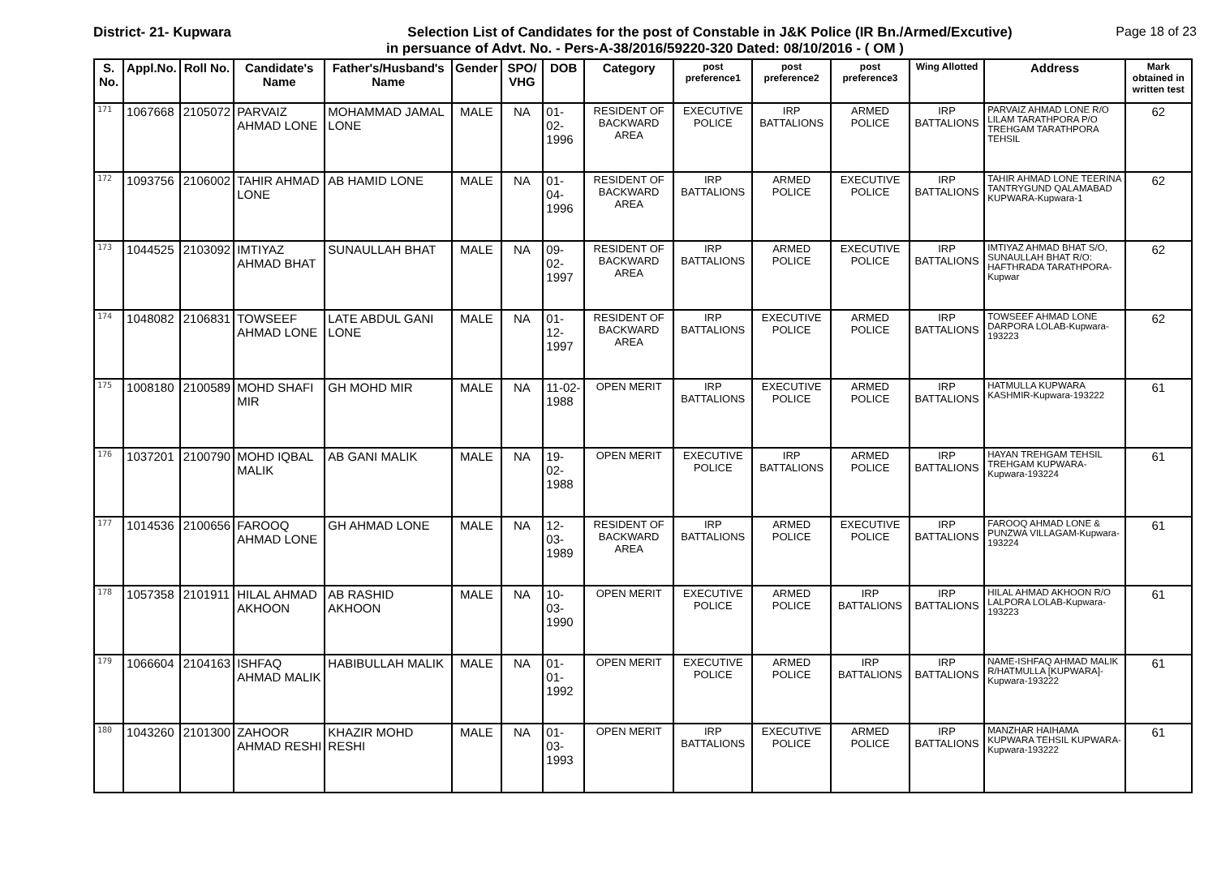District- 21- Kupwara Selection List of Candidates for the post of Constable in J&K Police (IR Bn./Armed/Excutive)
Page 18 of 23
in persuance of Advt. No. - Pers-A-38/2016/59220-320 Dated: 08/10/2016 - ( OM )
| S. No. | Appl.No. | Roll No. | Candidate's Name | Father's/Husband's Name | Gender | SPO/ VHG | DOB | Category | post preference1 | post preference2 | post preference3 | Wing Allotted | Address | Mark obtained in written test |
| --- | --- | --- | --- | --- | --- | --- | --- | --- | --- | --- | --- | --- | --- | --- |
| 171 | 1067668 | 2105072 | PARVAIZ AHMAD LONE | MOHAMMAD JAMAL LONE | MALE | NA | 01-02-1996 | RESIDENT OF BACKWARD AREA | EXECUTIVE POLICE | IRP BATTALIONS | ARMED POLICE | IRP BATTALIONS | PARVAIZ AHMAD LONE R/O LILAM TARATHPORA P/O TREHGAM TARATHPORA TEHSIL | 62 |
| 172 | 1093756 | 2106002 | TAHIR AHMAD LONE | AB HAMID LONE | MALE | NA | 01-04-1996 | RESIDENT OF BACKWARD AREA | IRP BATTALIONS | ARMED POLICE | EXECUTIVE POLICE | IRP BATTALIONS | TAHIR AHMAD LONE TEERINA TANTRYGUND QALAMABAD KUPWARA-Kupwara-1 | 62 |
| 173 | 1044525 | 2103092 | IMTIYAZ AHMAD BHAT | SUNAULLAH BHAT | MALE | NA | 09-02-1997 | RESIDENT OF BACKWARD AREA | IRP BATTALIONS | ARMED POLICE | EXECUTIVE POLICE | IRP BATTALIONS | IMTIYAZ AHMAD BHAT S/O, SUNAULLAH BHAT R/O: HAFTHRADA TARATHPORA-Kupwar | 62 |
| 174 | 1048082 | 2106831 | TOWSEEF AHMAD LONE | LATE ABDUL GANI LONE | MALE | NA | 01-12-1997 | RESIDENT OF BACKWARD AREA | IRP BATTALIONS | EXECUTIVE POLICE | ARMED POLICE | IRP BATTALIONS | TOWSEEF AHMAD LONE DARPORA LOLAB-Kupwara-193223 | 62 |
| 175 | 1008180 | 2100589 | MOHD SHAFI MIR | GH MOHD MIR | MALE | NA | 11-02-1988 | OPEN MERIT | IRP BATTALIONS | EXECUTIVE POLICE | ARMED POLICE | IRP BATTALIONS | HATMULLA KUPWARA KASHMIR-Kupwara-193222 | 61 |
| 176 | 1037201 | 2100790 | MOHD IQBAL MALIK | AB GANI MALIK | MALE | NA | 19-02-1988 | OPEN MERIT | EXECUTIVE POLICE | IRP BATTALIONS | ARMED POLICE | IRP BATTALIONS | HAYAN TREHGAM TEHSIL TREHGAM KUPWARA-Kupwara-193224 | 61 |
| 177 | 1014536 | 2100656 | FAROOQ AHMAD LONE | GH AHMAD LONE | MALE | NA | 12-03-1989 | RESIDENT OF BACKWARD AREA | IRP BATTALIONS | ARMED POLICE | EXECUTIVE POLICE | IRP BATTALIONS | FAROOQ AHMAD LONE & PUNZWA VILLAGAM-Kupwara-193224 | 61 |
| 178 | 1057358 | 2101911 | HILAL AHMAD AKHOON | AB RASHID AKHOON | MALE | NA | 10-03-1990 | OPEN MERIT | EXECUTIVE POLICE | ARMED POLICE | IRP BATTALIONS | IRP BATTALIONS | HILAL AHMAD AKHOON R/O LALPORA LOLAB-Kupwara-193223 | 61 |
| 179 | 1066604 | 2104163 | ISHFAQ AHMAD MALIK | HABIBULLAH MALIK | MALE | NA | 01-01-1992 | OPEN MERIT | EXECUTIVE POLICE | ARMED POLICE | IRP BATTALIONS | IRP BATTALIONS | NAME-ISHFAQ AHMAD MALIK R/HATMULLA [KUPWARA]-Kupwara-193222 | 61 |
| 180 | 1043260 | 2101300 | ZAHOOR AHMAD RESHI | KHAZIR MOHD RESHI | MALE | NA | 01-03-1993 | OPEN MERIT | IRP BATTALIONS | EXECUTIVE POLICE | ARMED POLICE | IRP BATTALIONS | MANZHAR HAIHAMA KUPWARA TEHSIL KUPWARA-Kupwara-193222 | 61 |